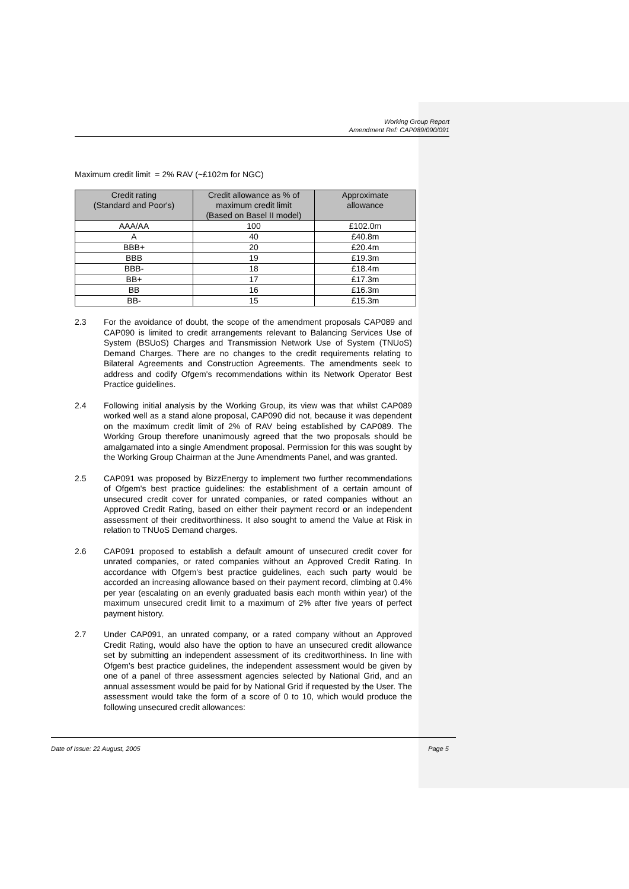Working Group Report
Amendment Ref: CAP089/090/091
Maximum credit limit = 2% RAV (~£102m for NGC)
| Credit rating (Standard and Poor's) | Credit allowance as % of maximum credit limit (Based on Basel II model) | Approximate allowance |
| --- | --- | --- |
| AAA/AA | 100 | £102.0m |
| A | 40 | £40.8m |
| BBB+ | 20 | £20.4m |
| BBB | 19 | £19.3m |
| BBB- | 18 | £18.4m |
| BB+ | 17 | £17.3m |
| BB | 16 | £16.3m |
| BB- | 15 | £15.3m |
2.3 For the avoidance of doubt, the scope of the amendment proposals CAP089 and CAP090 is limited to credit arrangements relevant to Balancing Services Use of System (BSUoS) Charges and Transmission Network Use of System (TNUoS) Demand Charges. There are no changes to the credit requirements relating to Bilateral Agreements and Construction Agreements. The amendments seek to address and codify Ofgem's recommendations within its Network Operator Best Practice guidelines.
2.4 Following initial analysis by the Working Group, its view was that whilst CAP089 worked well as a stand alone proposal, CAP090 did not, because it was dependent on the maximum credit limit of 2% of RAV being established by CAP089. The Working Group therefore unanimously agreed that the two proposals should be amalgamated into a single Amendment proposal. Permission for this was sought by the Working Group Chairman at the June Amendments Panel, and was granted.
2.5 CAP091 was proposed by BizzEnergy to implement two further recommendations of Ofgem's best practice guidelines: the establishment of a certain amount of unsecured credit cover for unrated companies, or rated companies without an Approved Credit Rating, based on either their payment record or an independent assessment of their creditworthiness. It also sought to amend the Value at Risk in relation to TNUoS Demand charges.
2.6 CAP091 proposed to establish a default amount of unsecured credit cover for unrated companies, or rated companies without an Approved Credit Rating. In accordance with Ofgem's best practice guidelines, each such party would be accorded an increasing allowance based on their payment record, climbing at 0.4% per year (escalating on an evenly graduated basis each month within year) of the maximum unsecured credit limit to a maximum of 2% after five years of perfect payment history.
2.7 Under CAP091, an unrated company, or a rated company without an Approved Credit Rating, would also have the option to have an unsecured credit allowance set by submitting an independent assessment of its creditworthiness. In line with Ofgem's best practice guidelines, the independent assessment would be given by one of a panel of three assessment agencies selected by National Grid, and an annual assessment would be paid for by National Grid if requested by the User. The assessment would take the form of a score of 0 to 10, which would produce the following unsecured credit allowances:
Date of Issue: 22 August, 2005 Page 5